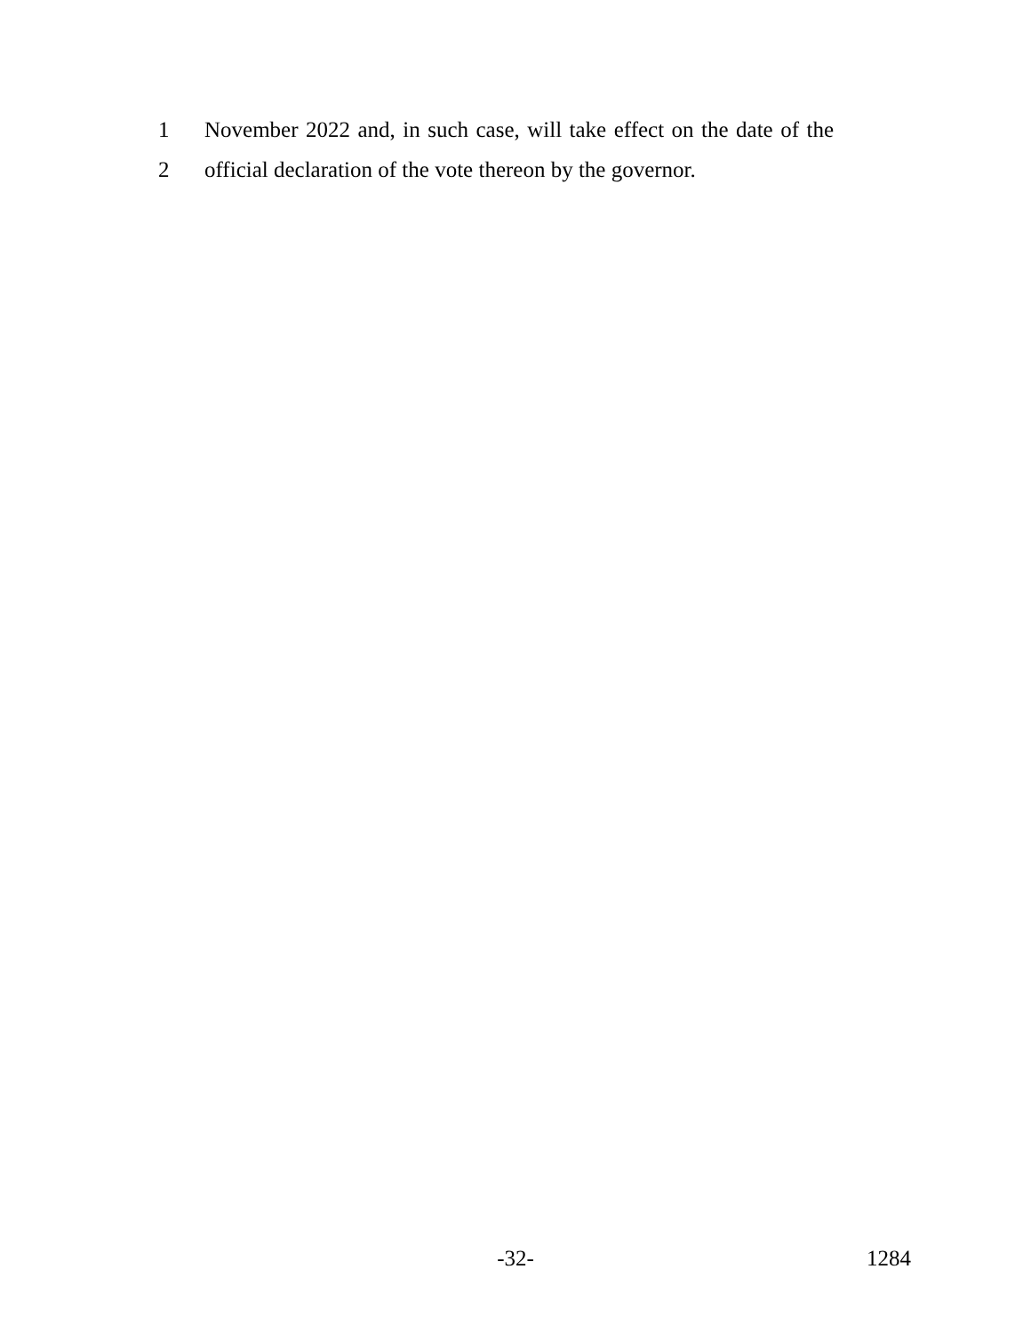1 November 2022 and, in such case, will take effect on the date of the
2 official declaration of the vote thereon by the governor.
-32- 1284